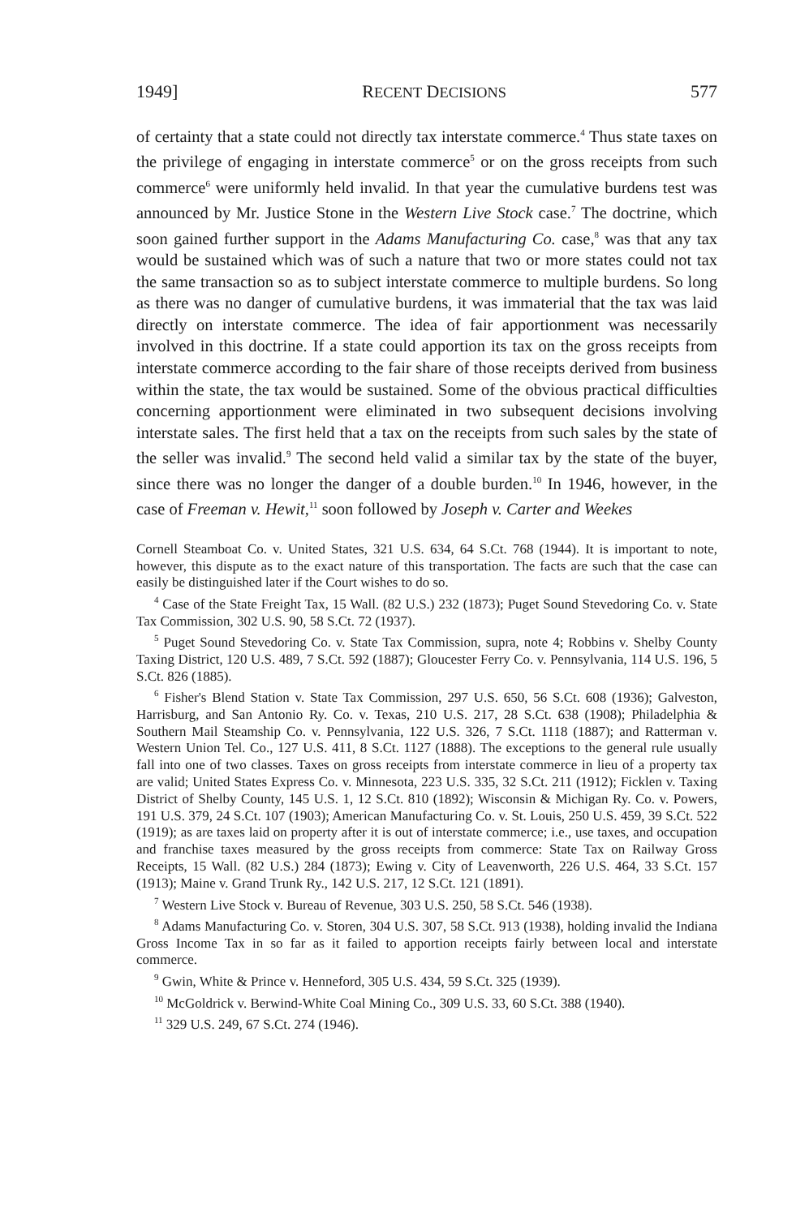1949] RECENT DECISIONS 577
of certainty that a state could not directly tax interstate commerce.<sup>4</sup> Thus state taxes on the privilege of engaging in interstate commerce<sup>5</sup> or on the gross receipts from such commerce<sup>6</sup> were uniformly held invalid. In that year the cumulative burdens test was announced by Mr. Justice Stone in the Western Live Stock case.<sup>7</sup> The doctrine, which soon gained further support in the Adams Manufacturing Co. case,<sup>8</sup> was that any tax would be sustained which was of such a nature that two or more states could not tax the same transaction so as to subject interstate commerce to multiple burdens. So long as there was no danger of cumulative burdens, it was immaterial that the tax was laid directly on interstate commerce. The idea of fair apportionment was necessarily involved in this doctrine. If a state could apportion its tax on the gross receipts from interstate commerce according to the fair share of those receipts derived from business within the state, the tax would be sustained. Some of the obvious practical difficulties concerning apportionment were eliminated in two subsequent decisions involving interstate sales. The first held that a tax on the receipts from such sales by the state of the seller was invalid.<sup>9</sup> The second held valid a similar tax by the state of the buyer, since there was no longer the danger of a double burden.<sup>10</sup> In 1946, however, in the case of Freeman v. Hewit,<sup>11</sup> soon followed by Joseph v. Carter and Weekes
Cornell Steamboat Co. v. United States, 321 U.S. 634, 64 S.Ct. 768 (1944). It is important to note, however, this dispute as to the exact nature of this transportation. The facts are such that the case can easily be distinguished later if the Court wishes to do so.
<sup>4</sup> Case of the State Freight Tax, 15 Wall. (82 U.S.) 232 (1873); Puget Sound Stevedoring Co. v. State Tax Commission, 302 U.S. 90, 58 S.Ct. 72 (1937).
<sup>5</sup> Puget Sound Stevedoring Co. v. State Tax Commission, supra, note 4; Robbins v. Shelby County Taxing District, 120 U.S. 489, 7 S.Ct. 592 (1887); Gloucester Ferry Co. v. Pennsylvania, 114 U.S. 196, 5 S.Ct. 826 (1885).
<sup>6</sup> Fisher's Blend Station v. State Tax Commission, 297 U.S. 650, 56 S.Ct. 608 (1936); Galveston, Harrisburg, and San Antonio Ry. Co. v. Texas, 210 U.S. 217, 28 S.Ct. 638 (1908); Philadelphia & Southern Mail Steamship Co. v. Pennsylvania, 122 U.S. 326, 7 S.Ct. 1118 (1887); and Ratterman v. Western Union Tel. Co., 127 U.S. 411, 8 S.Ct. 1127 (1888). The exceptions to the general rule usually fall into one of two classes. Taxes on gross receipts from interstate commerce in lieu of a property tax are valid; United States Express Co. v. Minnesota, 223 U.S. 335, 32 S.Ct. 211 (1912); Ficklen v. Taxing District of Shelby County, 145 U.S. 1, 12 S.Ct. 810 (1892); Wisconsin & Michigan Ry. Co. v. Powers, 191 U.S. 379, 24 S.Ct. 107 (1903); American Manufacturing Co. v. St. Louis, 250 U.S. 459, 39 S.Ct. 522 (1919); as are taxes laid on property after it is out of interstate commerce; i.e., use taxes, and occupation and franchise taxes measured by the gross receipts from commerce: State Tax on Railway Gross Receipts, 15 Wall. (82 U.S.) 284 (1873); Ewing v. City of Leavenworth, 226 U.S. 464, 33 S.Ct. 157 (1913); Maine v. Grand Trunk Ry., 142 U.S. 217, 12 S.Ct. 121 (1891).
<sup>7</sup> Western Live Stock v. Bureau of Revenue, 303 U.S. 250, 58 S.Ct. 546 (1938).
<sup>8</sup> Adams Manufacturing Co. v. Storen, 304 U.S. 307, 58 S.Ct. 913 (1938), holding invalid the Indiana Gross Income Tax in so far as it failed to apportion receipts fairly between local and interstate commerce.
<sup>9</sup> Gwin, White & Prince v. Henneford, 305 U.S. 434, 59 S.Ct. 325 (1939).
<sup>10</sup> McGoldrick v. Berwind-White Coal Mining Co., 309 U.S. 33, 60 S.Ct. 388 (1940).
<sup>11</sup> 329 U.S. 249, 67 S.Ct. 274 (1946).